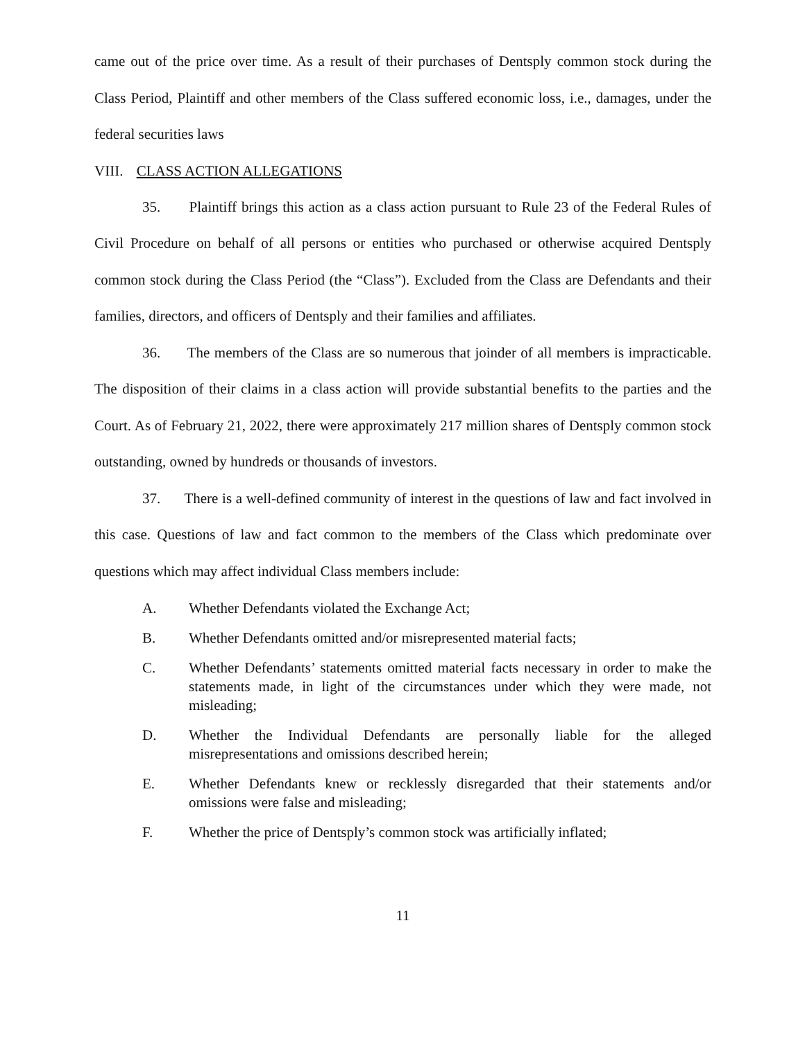came out of the price over time. As a result of their purchases of Dentsply common stock during the Class Period, Plaintiff and other members of the Class suffered economic loss, i.e., damages, under the federal securities laws
VIII. CLASS ACTION ALLEGATIONS
35. Plaintiff brings this action as a class action pursuant to Rule 23 of the Federal Rules of Civil Procedure on behalf of all persons or entities who purchased or otherwise acquired Dentsply common stock during the Class Period (the “Class”). Excluded from the Class are Defendants and their families, directors, and officers of Dentsply and their families and affiliates.
36. The members of the Class are so numerous that joinder of all members is impracticable. The disposition of their claims in a class action will provide substantial benefits to the parties and the Court. As of February 21, 2022, there were approximately 217 million shares of Dentsply common stock outstanding, owned by hundreds or thousands of investors.
37. There is a well-defined community of interest in the questions of law and fact involved in this case. Questions of law and fact common to the members of the Class which predominate over questions which may affect individual Class members include:
A. Whether Defendants violated the Exchange Act;
B. Whether Defendants omitted and/or misrepresented material facts;
C. Whether Defendants’ statements omitted material facts necessary in order to make the statements made, in light of the circumstances under which they were made, not misleading;
D. Whether the Individual Defendants are personally liable for the alleged misrepresentations and omissions described herein;
E. Whether Defendants knew or recklessly disregarded that their statements and/or omissions were false and misleading;
F. Whether the price of Dentsply’s common stock was artificially inflated;
11